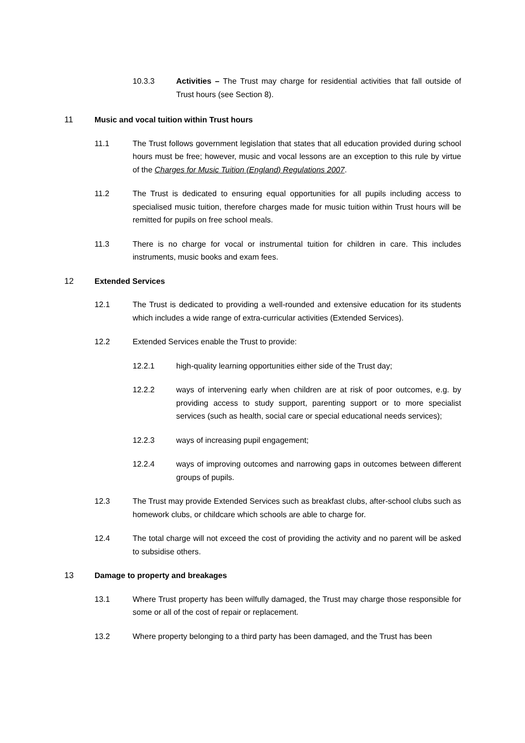10.3.3 Activities – The Trust may charge for residential activities that fall outside of Trust hours (see Section 8).
11 Music and vocal tuition within Trust hours
11.1 The Trust follows government legislation that states that all education provided during school hours must be free; however, music and vocal lessons are an exception to this rule by virtue of the Charges for Music Tuition (England) Regulations 2007.
11.2 The Trust is dedicated to ensuring equal opportunities for all pupils including access to specialised music tuition, therefore charges made for music tuition within Trust hours will be remitted for pupils on free school meals.
11.3 There is no charge for vocal or instrumental tuition for children in care. This includes instruments, music books and exam fees.
12 Extended Services
12.1 The Trust is dedicated to providing a well-rounded and extensive education for its students which includes a wide range of extra-curricular activities (Extended Services).
12.2 Extended Services enable the Trust to provide:
12.2.1 high-quality learning opportunities either side of the Trust day;
12.2.2 ways of intervening early when children are at risk of poor outcomes, e.g. by providing access to study support, parenting support or to more specialist services (such as health, social care or special educational needs services);
12.2.3 ways of increasing pupil engagement;
12.2.4 ways of improving outcomes and narrowing gaps in outcomes between different groups of pupils.
12.3 The Trust may provide Extended Services such as breakfast clubs, after-school clubs such as homework clubs, or childcare which schools are able to charge for.
12.4 The total charge will not exceed the cost of providing the activity and no parent will be asked to subsidise others.
13 Damage to property and breakages
13.1 Where Trust property has been wilfully damaged, the Trust may charge those responsible for some or all of the cost of repair or replacement.
13.2 Where property belonging to a third party has been damaged, and the Trust has been